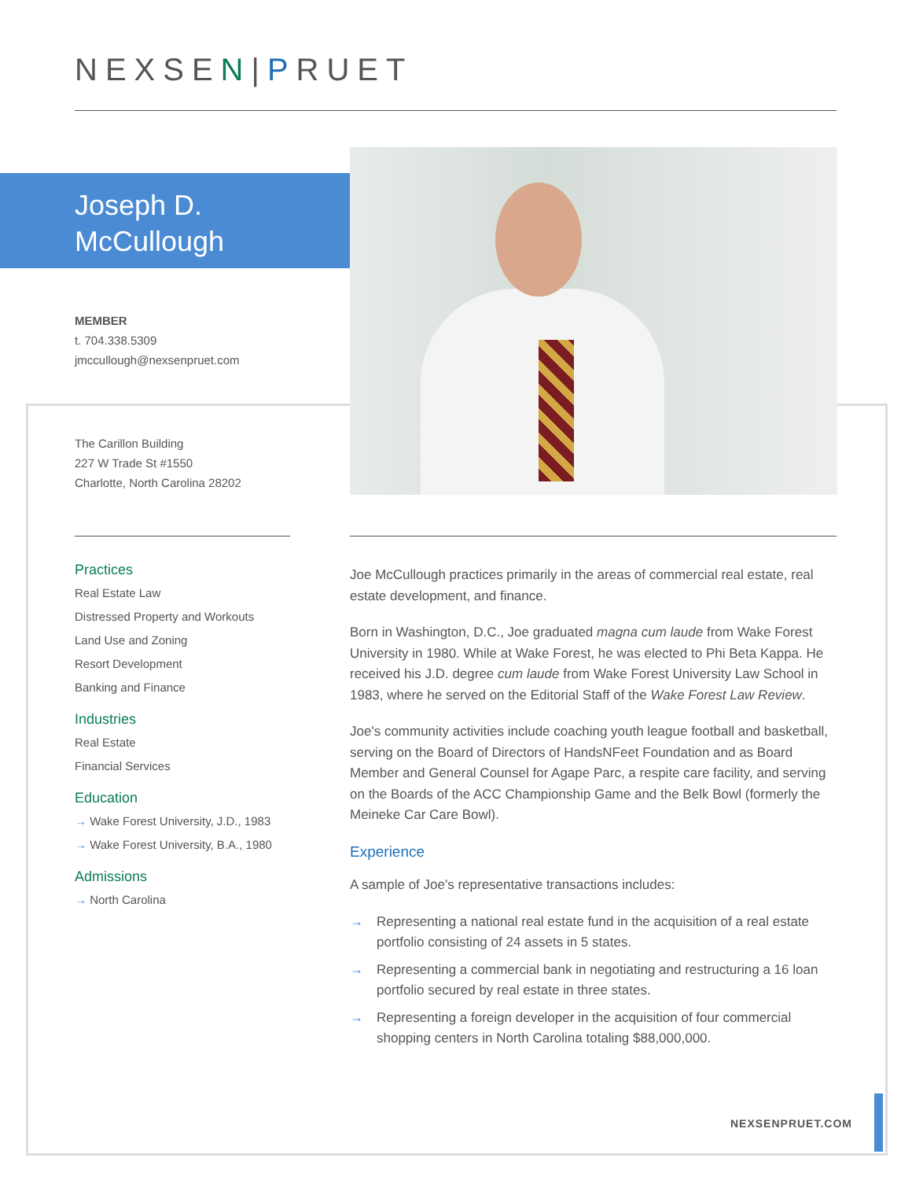NEXSEN|PRUET
Joseph D.
McCullough
MEMBER
t. 704.338.5309
jmccullough@nexsenpruet.com
The Carillon Building
227 W Trade St #1550
Charlotte, North Carolina 28202
Practices
Real Estate Law
Distressed Property and Workouts
Land Use and Zoning
Resort Development
Banking and Finance
Industries
Real Estate
Financial Services
Education
→ Wake Forest University, J.D., 1983
→ Wake Forest University, B.A., 1980
Admissions
→ North Carolina
Joe McCullough practices primarily in the areas of commercial real estate, real estate development, and finance.
Born in Washington, D.C., Joe graduated magna cum laude from Wake Forest University in 1980. While at Wake Forest, he was elected to Phi Beta Kappa. He received his J.D. degree cum laude from Wake Forest University Law School in 1983, where he served on the Editorial Staff of the Wake Forest Law Review.
Joe's community activities include coaching youth league football and basketball, serving on the Board of Directors of HandsNFeet Foundation and as Board Member and General Counsel for Agape Parc, a respite care facility, and serving on the Boards of the ACC Championship Game and the Belk Bowl (formerly the Meineke Car Care Bowl).
Experience
A sample of Joe's representative transactions includes:
→ Representing a national real estate fund in the acquisition of a real estate portfolio consisting of 24 assets in 5 states.
→ Representing a commercial bank in negotiating and restructuring a 16 loan portfolio secured by real estate in three states.
→ Representing a foreign developer in the acquisition of four commercial shopping centers in North Carolina totaling $88,000,000.
NEXSENPRUET.COM